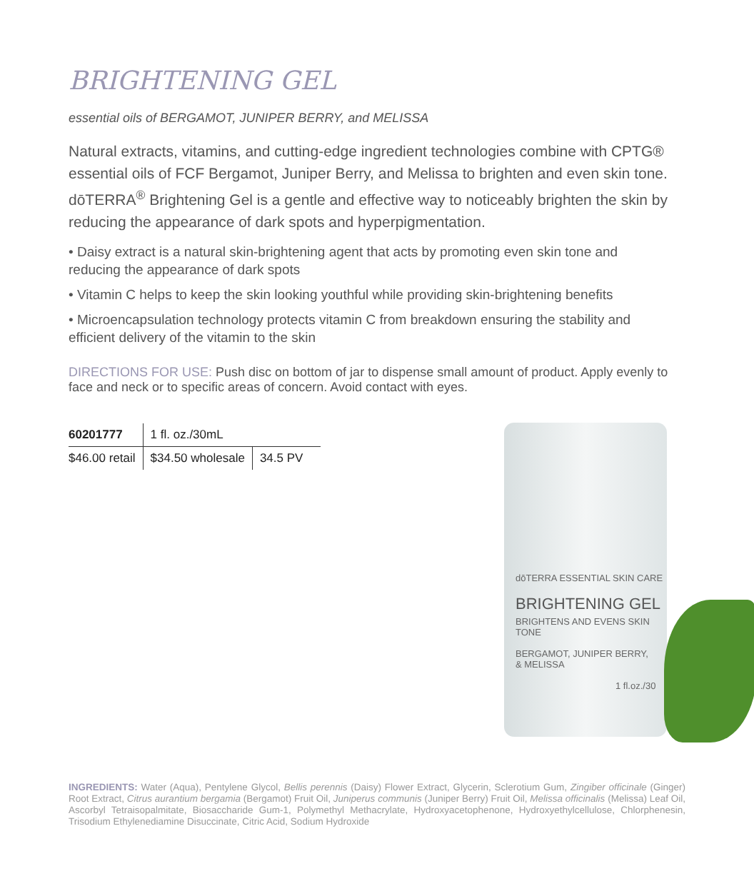BRIGHTENING GEL
essential oils of BERGAMOT, JUNIPER BERRY, and MELISSA
Natural extracts, vitamins, and cutting-edge ingredient technologies combine with CPTG® essential oils of FCF Bergamot, Juniper Berry, and Melissa to brighten and even skin tone. dōTERRA<sup>®</sup> Brightening Gel is a gentle and effective way to noticeably brighten the skin by reducing the appearance of dark spots and hyperpigmentation.
• Daisy extract is a natural skin-brightening agent that acts by promoting even skin tone and reducing the appearance of dark spots
• Vitamin C helps to keep the skin looking youthful while providing skin-brightening benefits
• Microencapsulation technology protects vitamin C from breakdown ensuring the stability and efficient delivery of the vitamin to the skin
DIRECTIONS FOR USE: Push disc on bottom of jar to dispense small amount of product. Apply evenly to face and neck or to specific areas of concern. Avoid contact with eyes.
| 60201777 | 1 fl. oz./30mL | |
| $46.00 retail | $34.50 wholesale | 34.5 PV |
dōTERRA ESSENTIAL SKIN CARE
BRIGHTENING GEL
BRIGHTENS AND EVENS SKIN TONE
BERGAMOT, JUNIPER BERRY,
& MELISSA
1 fl.oz./30
INGREDIENTS: Water (Aqua), Pentylene Glycol, Bellis perennis (Daisy) Flower Extract, Glycerin, Sclerotium Gum, Zingiber officinale (Ginger) Root Extract, Citrus aurantium bergamia (Bergamot) Fruit Oil, Juniperus communis (Juniper Berry) Fruit Oil, Melissa officinalis (Melissa) Leaf Oil, Ascorbyl Tetraisopalmitate, Biosaccharide Gum-1, Polymethyl Methacrylate, Hydroxyacetophenone, Hydroxyethylcellulose, Chlorphenesin, Trisodium Ethylenediamine Disuccinate, Citric Acid, Sodium Hydroxide